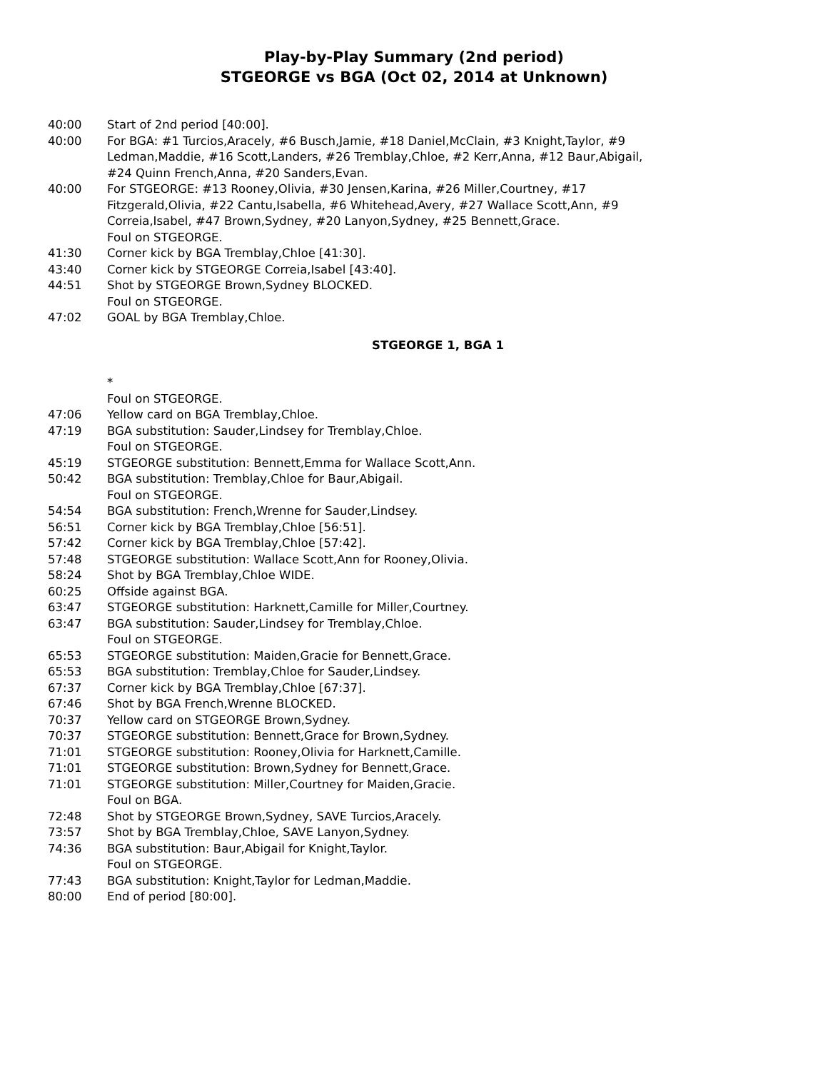Play-by-Play Summary (2nd period)
STGEORGE vs BGA (Oct 02, 2014 at Unknown)
40:00 Start of 2nd period [40:00].
40:00 For BGA: #1 Turcios,Aracely, #6 Busch,Jamie, #18 Daniel,McClain, #3 Knight,Taylor, #9 Ledman,Maddie, #16 Scott,Landers, #26 Tremblay,Chloe, #2 Kerr,Anna, #12 Baur,Abigail, #24 Quinn French,Anna, #20 Sanders,Evan.
40:00 For STGEORGE: #13 Rooney,Olivia, #30 Jensen,Karina, #26 Miller,Courtney, #17 Fitzgerald,Olivia, #22 Cantu,Isabella, #6 Whitehead,Avery, #27 Wallace Scott,Ann, #9 Correia,Isabel, #47 Brown,Sydney, #20 Lanyon,Sydney, #25 Bennett,Grace.
Foul on STGEORGE.
41:30 Corner kick by BGA Tremblay,Chloe [41:30].
43:40 Corner kick by STGEORGE Correia,Isabel [43:40].
44:51 Shot by STGEORGE Brown,Sydney BLOCKED.
Foul on STGEORGE.
47:02 GOAL by BGA Tremblay,Chloe.
STGEORGE 1, BGA 1
*
Foul on STGEORGE.
47:06 Yellow card on BGA Tremblay,Chloe.
47:19 BGA substitution: Sauder,Lindsey for Tremblay,Chloe.
Foul on STGEORGE.
45:19 STGEORGE substitution: Bennett,Emma for Wallace Scott,Ann.
50:42 BGA substitution: Tremblay,Chloe for Baur,Abigail.
Foul on STGEORGE.
54:54 BGA substitution: French,Wrenne for Sauder,Lindsey.
56:51 Corner kick by BGA Tremblay,Chloe [56:51].
57:42 Corner kick by BGA Tremblay,Chloe [57:42].
57:48 STGEORGE substitution: Wallace Scott,Ann for Rooney,Olivia.
58:24 Shot by BGA Tremblay,Chloe WIDE.
60:25 Offside against BGA.
63:47 STGEORGE substitution: Harknett,Camille for Miller,Courtney.
63:47 BGA substitution: Sauder,Lindsey for Tremblay,Chloe.
Foul on STGEORGE.
65:53 STGEORGE substitution: Maiden,Gracie for Bennett,Grace.
65:53 BGA substitution: Tremblay,Chloe for Sauder,Lindsey.
67:37 Corner kick by BGA Tremblay,Chloe [67:37].
67:46 Shot by BGA French,Wrenne BLOCKED.
70:37 Yellow card on STGEORGE Brown,Sydney.
70:37 STGEORGE substitution: Bennett,Grace for Brown,Sydney.
71:01 STGEORGE substitution: Rooney,Olivia for Harknett,Camille.
71:01 STGEORGE substitution: Brown,Sydney for Bennett,Grace.
71:01 STGEORGE substitution: Miller,Courtney for Maiden,Gracie.
Foul on BGA.
72:48 Shot by STGEORGE Brown,Sydney, SAVE Turcios,Aracely.
73:57 Shot by BGA Tremblay,Chloe, SAVE Lanyon,Sydney.
74:36 BGA substitution: Baur,Abigail for Knight,Taylor.
Foul on STGEORGE.
77:43 BGA substitution: Knight,Taylor for Ledman,Maddie.
80:00 End of period [80:00].